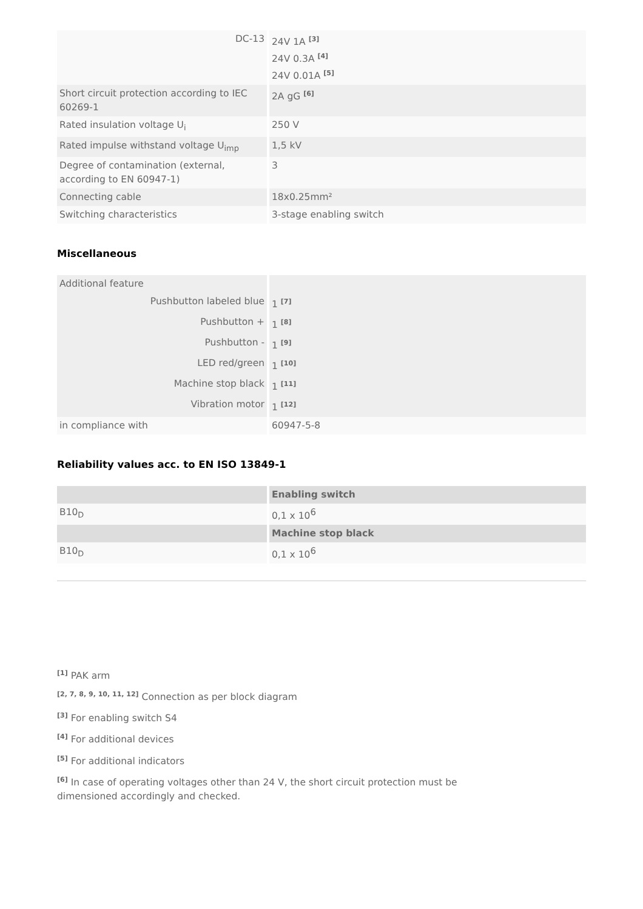| DC-13 | 24V 1A <sup>[3]</sup> 24V 0.3A <sup>[4]</sup> 24V 0.01A <sup>[5]</sup> |
| Short circuit protection according to IEC 60269-1 | 2A gG <sup>[6]</sup> |
| Rated insulation voltage U<sub>i</sub> | 250 V |
| Rated impulse withstand voltage U<sub>imp</sub> | 1,5 kV |
| Degree of contamination (external, according to EN 60947-1) | 3 |
| Connecting cable | 18x0.25mm² |
| Switching characteristics | 3-stage enabling switch |
Miscellaneous
| Additional feature | |
| Pushbutton labeled blue | 1 <sup>[7]</sup> |
| Pushbutton + | 1 <sup>[8]</sup> |
| Pushbutton - | 1 <sup>[9]</sup> |
| LED red/green | 1 <sup>[10]</sup> |
| Machine stop black | 1 <sup>[11]</sup> |
| Vibration motor | 1 <sup>[12]</sup> |
| in compliance with | 60947-5-8 |
Reliability values acc. to EN ISO 13849-1
| | Enabling switch |
| B10<sub>D</sub> | 0,1 x 10<sup>6</sup> |
| | Machine stop black |
| B10<sub>D</sub> | 0,1 x 10<sup>6</sup> |
<sup>[1]</sup> PAK arm
<sup>[2, 7, 8, 9, 10, 11, 12]</sup> Connection as per block diagram
<sup>[3]</sup> For enabling switch S4
<sup>[4]</sup> For additional devices
<sup>[5]</sup> For additional indicators
<sup>[6]</sup> In case of operating voltages other than 24 V, the short circuit protection must be
dimensioned accordingly and checked.